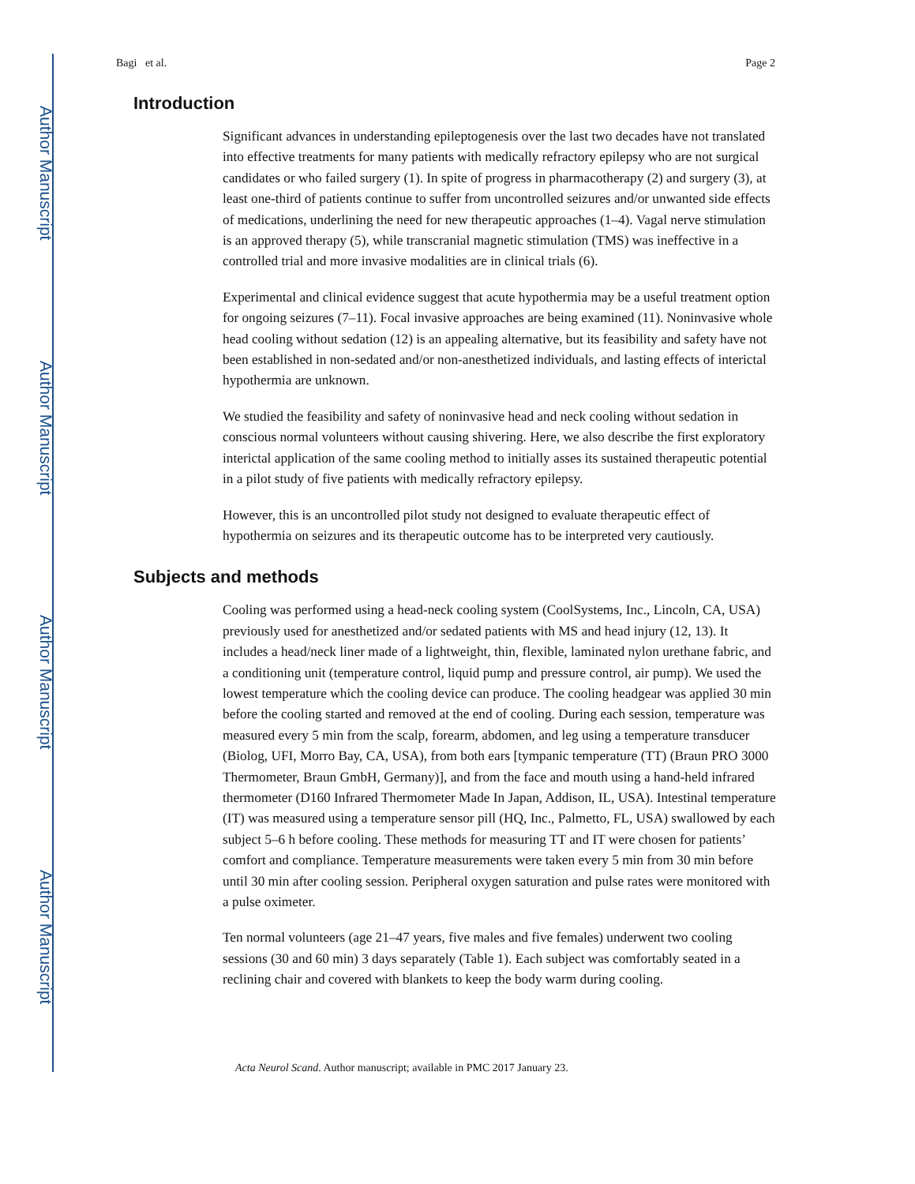Author Manuscript
Author Manuscript
Author Manuscript
Author Manuscript
Bagi et al. Page 2
Introduction
Significant advances in understanding epileptogenesis over the last two decades have not translated into effective treatments for many patients with medically refractory epilepsy who are not surgical candidates or who failed surgery (1). In spite of progress in pharmacotherapy (2) and surgery (3), at least one-third of patients continue to suffer from uncontrolled seizures and/or unwanted side effects of medications, underlining the need for new therapeutic approaches (1–4). Vagal nerve stimulation is an approved therapy (5), while transcranial magnetic stimulation (TMS) was ineffective in a controlled trial and more invasive modalities are in clinical trials (6).
Experimental and clinical evidence suggest that acute hypothermia may be a useful treatment option for ongoing seizures (7–11). Focal invasive approaches are being examined (11). Noninvasive whole head cooling without sedation (12) is an appealing alternative, but its feasibility and safety have not been established in non-sedated and/or non-anesthetized individuals, and lasting effects of interictal hypothermia are unknown.
We studied the feasibility and safety of noninvasive head and neck cooling without sedation in conscious normal volunteers without causing shivering. Here, we also describe the first exploratory interictal application of the same cooling method to initially asses its sustained therapeutic potential in a pilot study of five patients with medically refractory epilepsy.
However, this is an uncontrolled pilot study not designed to evaluate therapeutic effect of hypothermia on seizures and its therapeutic outcome has to be interpreted very cautiously.
Subjects and methods
Cooling was performed using a head-neck cooling system (CoolSystems, Inc., Lincoln, CA, USA) previously used for anesthetized and/or sedated patients with MS and head injury (12, 13). It includes a head/neck liner made of a lightweight, thin, flexible, laminated nylon urethane fabric, and a conditioning unit (temperature control, liquid pump and pressure control, air pump). We used the lowest temperature which the cooling device can produce. The cooling headgear was applied 30 min before the cooling started and removed at the end of cooling. During each session, temperature was measured every 5 min from the scalp, forearm, abdomen, and leg using a temperature transducer (Biolog, UFI, Morro Bay, CA, USA), from both ears [tympanic temperature (TT) (Braun PRO 3000 Thermometer, Braun GmbH, Germany)], and from the face and mouth using a hand-held infrared thermometer (D160 Infrared Thermometer Made In Japan, Addison, IL, USA). Intestinal temperature (IT) was measured using a temperature sensor pill (HQ, Inc., Palmetto, FL, USA) swallowed by each subject 5–6 h before cooling. These methods for measuring TT and IT were chosen for patients’ comfort and compliance. Temperature measurements were taken every 5 min from 30 min before until 30 min after cooling session. Peripheral oxygen saturation and pulse rates were monitored with a pulse oximeter.
Ten normal volunteers (age 21–47 years, five males and five females) underwent two cooling sessions (30 and 60 min) 3 days separately (Table 1). Each subject was comfortably seated in a reclining chair and covered with blankets to keep the body warm during cooling.
Acta Neurol Scand. Author manuscript; available in PMC 2017 January 23.